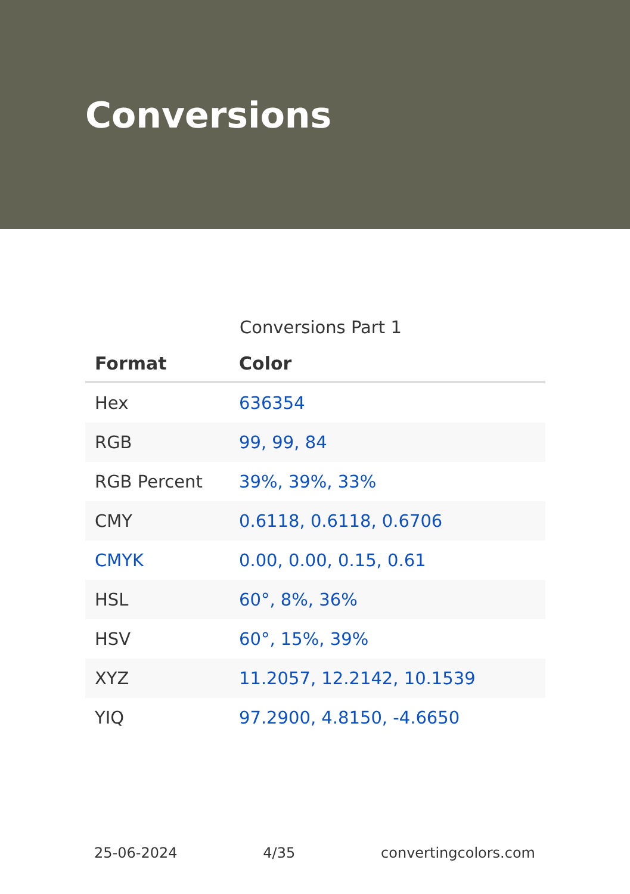Conversions
Conversions Part 1
| Format | Color |
| --- | --- |
| Hex | 636354 |
| RGB | 99, 99, 84 |
| RGB Percent | 39%, 39%, 33% |
| CMY | 0.6118, 0.6118, 0.6706 |
| CMYK | 0.00, 0.00, 0.15, 0.61 |
| HSL | 60°, 8%, 36% |
| HSV | 60°, 15%, 39% |
| XYZ | 11.2057, 12.2142, 10.1539 |
| YIQ | 97.2900, 4.8150, -4.6650 |
25-06-2024 4/35 convertingcolors.com